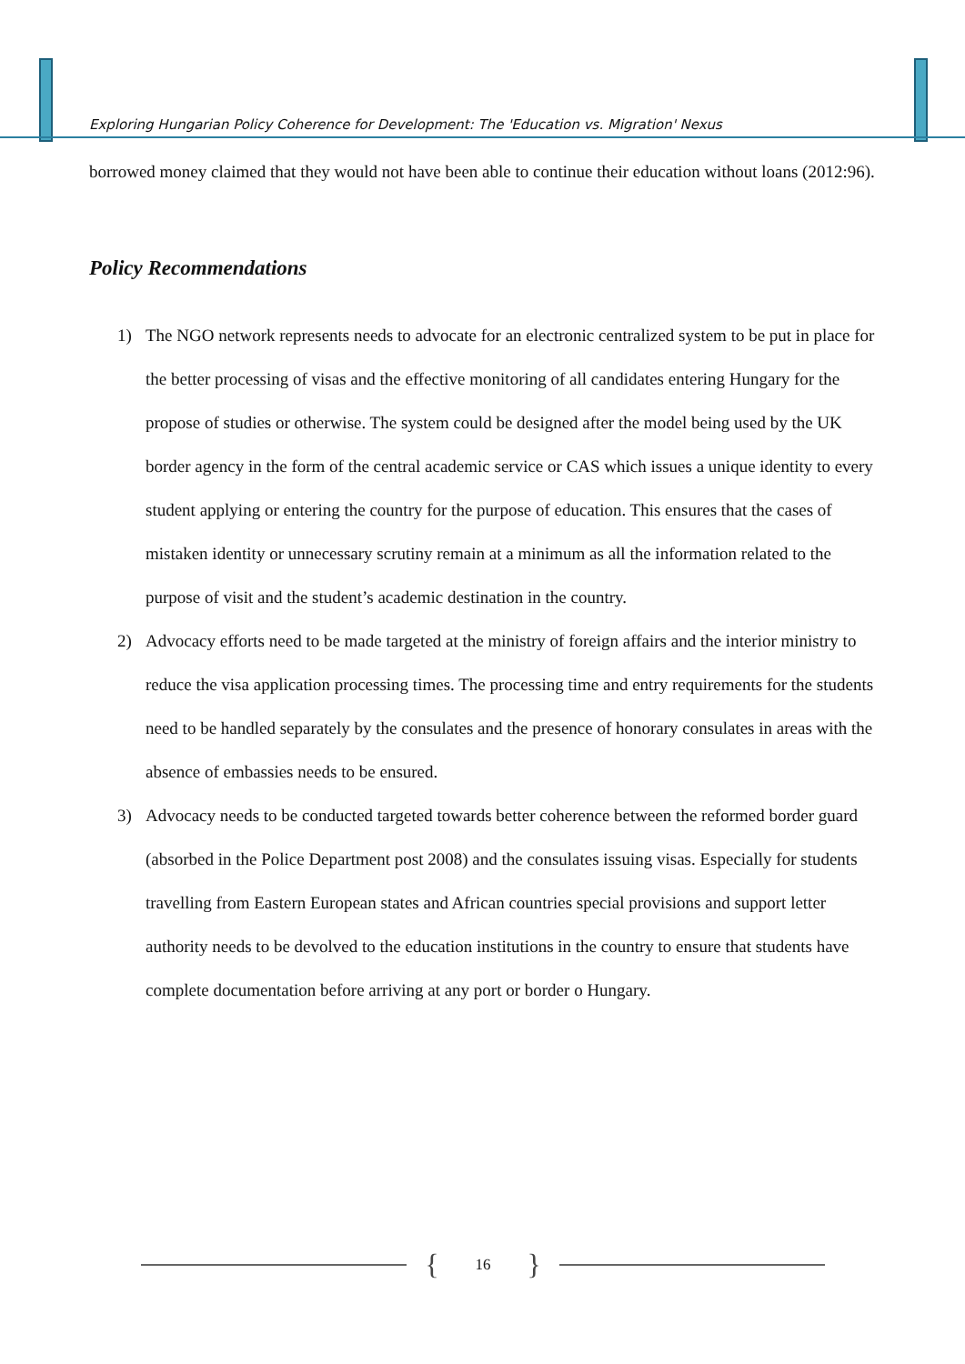Exploring Hungarian Policy Coherence for Development: The 'Education vs. Migration' Nexus
borrowed money claimed that they would not have been able to continue their education without loans (2012:96).
Policy Recommendations
1) The NGO network represents needs to advocate for an electronic centralized system to be put in place for the better processing of visas and the effective monitoring of all candidates entering Hungary for the propose of studies or otherwise. The system could be designed after the model being used by the UK border agency in the form of the central academic service or CAS which issues a unique identity to every student applying or entering the country for the purpose of education. This ensures that the cases of mistaken identity or unnecessary scrutiny remain at a minimum as all the information related to the purpose of visit and the student’s academic destination in the country.
2) Advocacy efforts need to be made targeted at the ministry of foreign affairs and the interior ministry to reduce the visa application processing times. The processing time and entry requirements for the students need to be handled separately by the consulates and the presence of honorary consulates in areas with the absence of embassies needs to be ensured.
3) Advocacy needs to be conducted targeted towards better coherence between the reformed border guard (absorbed in the Police Department post 2008) and the consulates issuing visas. Especially for students travelling from Eastern European states and African countries special provisions and support letter authority needs to be devolved to the education institutions in the country to ensure that students have complete documentation before arriving at any port or border o Hungary.
{ 16 }